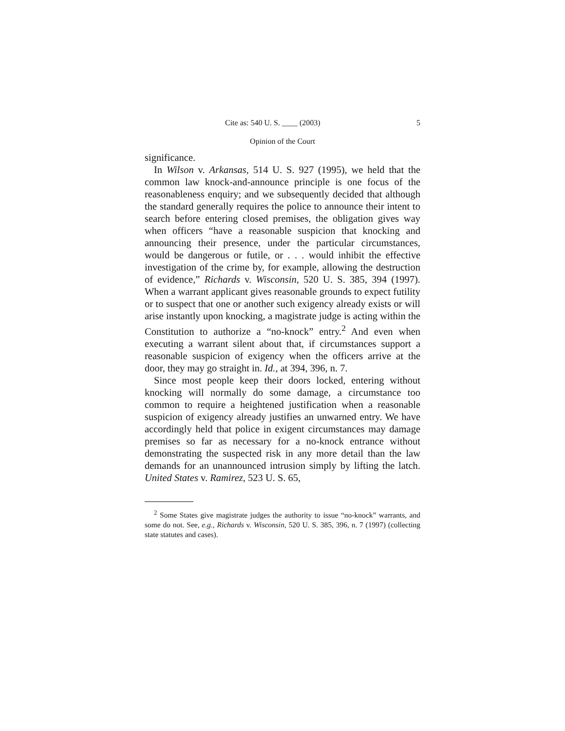Cite as: 540 U. S. ____ (2003) 5
Opinion of the Court
significance.
In Wilson v. Arkansas, 514 U. S. 927 (1995), we held that the common law knock-and-announce principle is one focus of the reasonableness enquiry; and we subsequently decided that although the standard generally requires the police to announce their intent to search before entering closed premises, the obligation gives way when officers “have a reasonable suspicion that knocking and announcing their presence, under the particular circumstances, would be dangerous or futile, or . . . would inhibit the effective investigation of the crime by, for example, allowing the destruction of evidence,” Richards v. Wisconsin, 520 U. S. 385, 394 (1997). When a warrant applicant gives reasonable grounds to expect futility or to suspect that one or another such exigency already exists or will arise instantly upon knocking, a magistrate judge is acting within the Constitution to authorize a “no-knock” entry.<sup>2</sup> And even when executing a warrant silent about that, if circumstances support a reasonable suspicion of exigency when the officers arrive at the door, they may go straight in. Id., at 394, 396, n. 7.
Since most people keep their doors locked, entering without knocking will normally do some damage, a circumstance too common to require a heightened justification when a reasonable suspicion of exigency already justifies an unwarned entry. We have accordingly held that police in exigent circumstances may damage premises so far as necessary for a no-knock entrance without demonstrating the suspected risk in any more detail than the law demands for an unannounced intrusion simply by lifting the latch. United States v. Ramirez, 523 U. S. 65,
<sup>2</sup> Some States give magistrate judges the authority to issue “no-knock” warrants, and some do not. See, e.g., Richards v. Wisconsin, 520 U. S. 385, 396, n. 7 (1997) (collecting state statutes and cases).